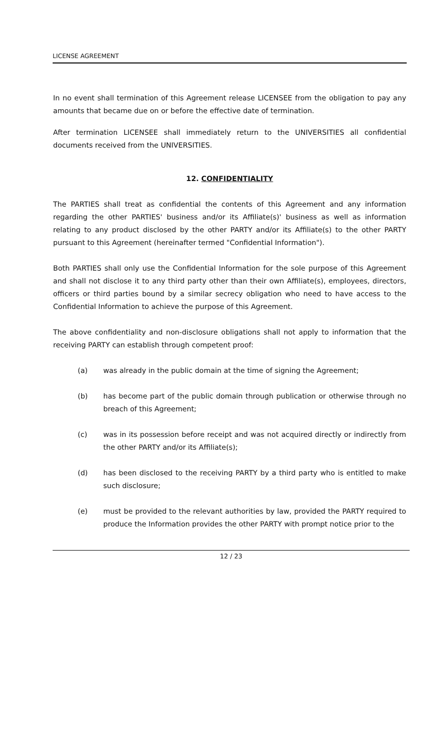LICENSE AGREEMENT
In no event shall termination of this Agreement release LICENSEE from the obligation to pay any amounts that became due on or before the effective date of termination.
After termination LICENSEE shall immediately return to the UNIVERSITIES all confidential documents received from the UNIVERSITIES.
12. CONFIDENTIALITY
The PARTIES shall treat as confidential the contents of this Agreement and any information regarding the other PARTIES' business and/or its Affiliate(s)' business as well as information relating to any product disclosed by the other PARTY and/or its Affiliate(s) to the other PARTY pursuant to this Agreement (hereinafter termed "Confidential Information").
Both PARTIES shall only use the Confidential Information for the sole purpose of this Agreement and shall not disclose it to any third party other than their own Affiliate(s), employees, directors, officers or third parties bound by a similar secrecy obligation who need to have access to the Confidential Information to achieve the purpose of this Agreement.
The above confidentiality and non-disclosure obligations shall not apply to information that the receiving PARTY can establish through competent proof:
(a) was already in the public domain at the time of signing the Agreement;
(b) has become part of the public domain through publication or otherwise through no breach of this Agreement;
(c) was in its possession before receipt and was not acquired directly or indirectly from the other PARTY and/or its Affiliate(s);
(d) has been disclosed to the receiving PARTY by a third party who is entitled to make such disclosure;
(e) must be provided to the relevant authorities by law, provided the PARTY required to produce the Information provides the other PARTY with prompt notice prior to the
12 / 23